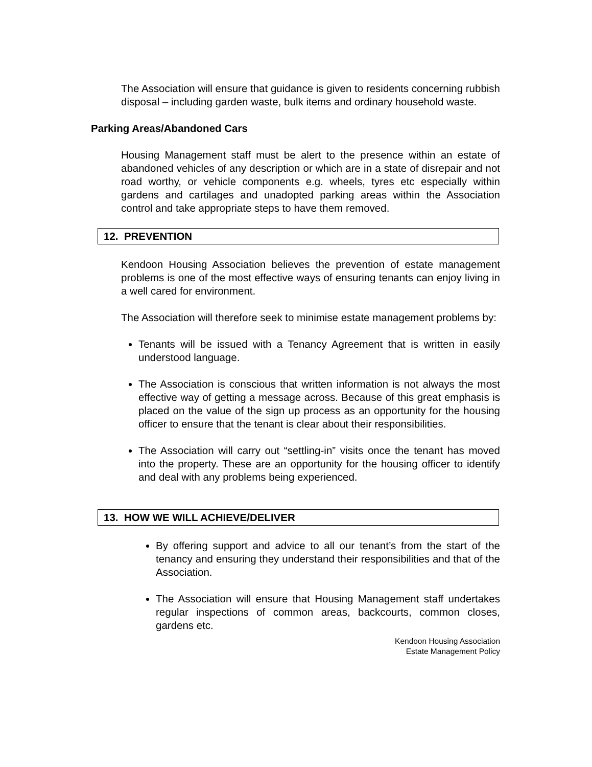The Association will ensure that guidance is given to residents concerning rubbish disposal – including garden waste, bulk items and ordinary household waste.
Parking Areas/Abandoned Cars
Housing Management staff must be alert to the presence within an estate of abandoned vehicles of any description or which are in a state of disrepair and not road worthy, or vehicle components e.g. wheels, tyres etc especially within gardens and cartilages and unadopted parking areas within the Association control and take appropriate steps to have them removed.
12. PREVENTION
Kendoon Housing Association believes the prevention of estate management problems is one of the most effective ways of ensuring tenants can enjoy living in a well cared for environment.
The Association will therefore seek to minimise estate management problems by:
Tenants will be issued with a Tenancy Agreement that is written in easily understood language.
The Association is conscious that written information is not always the most effective way of getting a message across. Because of this great emphasis is placed on the value of the sign up process as an opportunity for the housing officer to ensure that the tenant is clear about their responsibilities.
The Association will carry out “settling-in” visits once the tenant has moved into the property. These are an opportunity for the housing officer to identify and deal with any problems being experienced.
13. HOW WE WILL ACHIEVE/DELIVER
By offering support and advice to all our tenant’s from the start of the tenancy and ensuring they understand their responsibilities and that of the Association.
The Association will ensure that Housing Management staff undertakes regular inspections of common areas, backcourts, common closes, gardens etc.
Kendoon Housing Association
Estate Management Policy